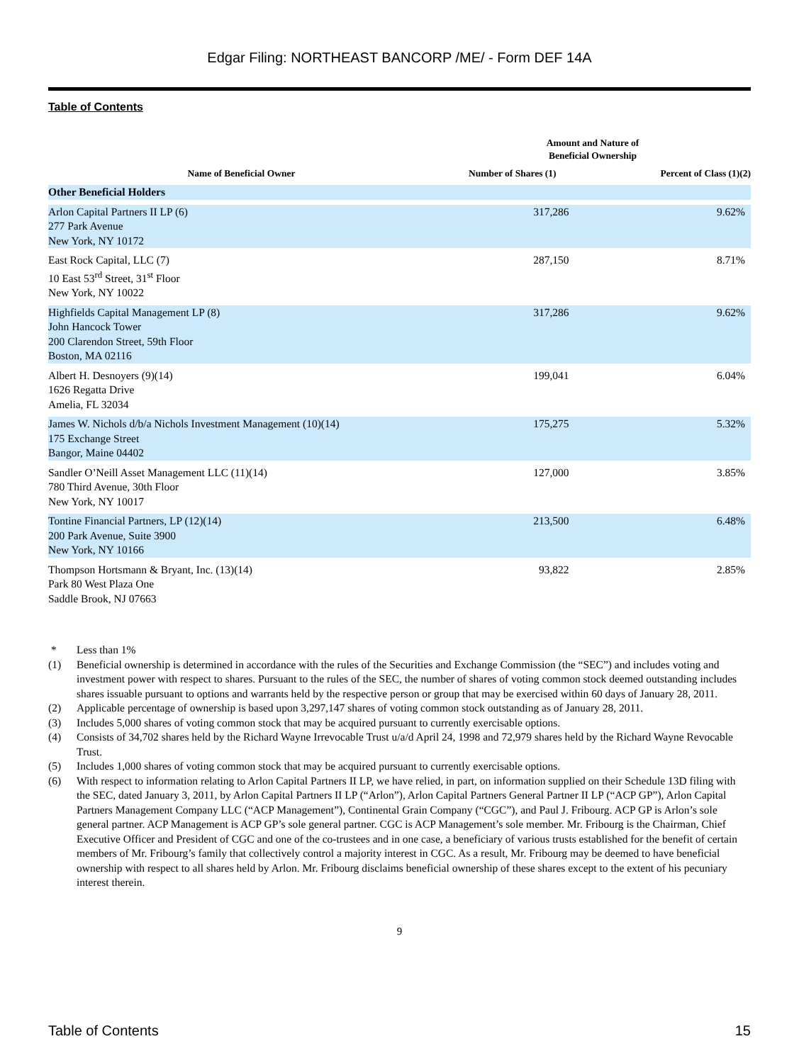Edgar Filing: NORTHEAST BANCORP /ME/ - Form DEF 14A
Table of Contents
| Name of Beneficial Owner | Amount and Nature of Beneficial Ownership | |
| --- | --- | --- |
| | Number of Shares (1) | Percent of Class (1)(2) |
| Other Beneficial Holders | | |
| Arlon Capital Partners II LP (6) 277 Park Avenue New York, NY 10172 | 317,286 | 9.62% |
| East Rock Capital, LLC (7) 10 East 53<sup>rd</sup> Street, 31<sup>st</sup> Floor New York, NY 10022 | 287,150 | 8.71% |
| Highfields Capital Management LP (8) John Hancock Tower 200 Clarendon Street, 59th Floor Boston, MA 02116 | 317,286 | 9.62% |
| Albert H. Desnoyers (9)(14) 1626 Regatta Drive Amelia, FL 32034 | 199,041 | 6.04% |
| James W. Nichols d/b/a Nichols Investment Management (10)(14) 175 Exchange Street Bangor, Maine 04402 | 175,275 | 5.32% |
| Sandler O’Neill Asset Management LLC (11)(14) 780 Third Avenue, 30th Floor New York, NY 10017 | 127,000 | 3.85% |
| Tontine Financial Partners, LP (12)(14) 200 Park Avenue, Suite 3900 New York, NY 10166 | 213,500 | 6.48% |
| Thompson Hortsmann & Bryant, Inc. (13)(14) Park 80 West Plaza One Saddle Brook, NJ 07663 | 93,822 | 2.85% |
* Less than 1%
(1) Beneficial ownership is determined in accordance with the rules of the Securities and Exchange Commission (the “SEC”) and includes voting and investment power with respect to shares. Pursuant to the rules of the SEC, the number of shares of voting common stock deemed outstanding includes shares issuable pursuant to options and warrants held by the respective person or group that may be exercised within 60 days of January 28, 2011.
(2) Applicable percentage of ownership is based upon 3,297,147 shares of voting common stock outstanding as of January 28, 2011.
(3) Includes 5,000 shares of voting common stock that may be acquired pursuant to currently exercisable options.
(4) Consists of 34,702 shares held by the Richard Wayne Irrevocable Trust u/a/d April 24, 1998 and 72,979 shares held by the Richard Wayne Revocable Trust.
(5) Includes 1,000 shares of voting common stock that may be acquired pursuant to currently exercisable options.
(6) With respect to information relating to Arlon Capital Partners II LP, we have relied, in part, on information supplied on their Schedule 13D filing with the SEC, dated January 3, 2011, by Arlon Capital Partners II LP (“Arlon”), Arlon Capital Partners General Partner II LP (“ACP GP”), Arlon Capital Partners Management Company LLC (“ACP Management”), Continental Grain Company (“CGC”), and Paul J. Fribourg. ACP GP is Arlon’s sole general partner. ACP Management is ACP GP’s sole general partner. CGC is ACP Management’s sole member. Mr. Fribourg is the Chairman, Chief Executive Officer and President of CGC and one of the co-trustees and in one case, a beneficiary of various trusts established for the benefit of certain members of Mr. Fribourg’s family that collectively control a majority interest in CGC. As a result, Mr. Fribourg may be deemed to have beneficial ownership with respect to all shares held by Arlon. Mr. Fribourg disclaims beneficial ownership of these shares except to the extent of his pecuniary interest therein.
9
Table of Contents 15